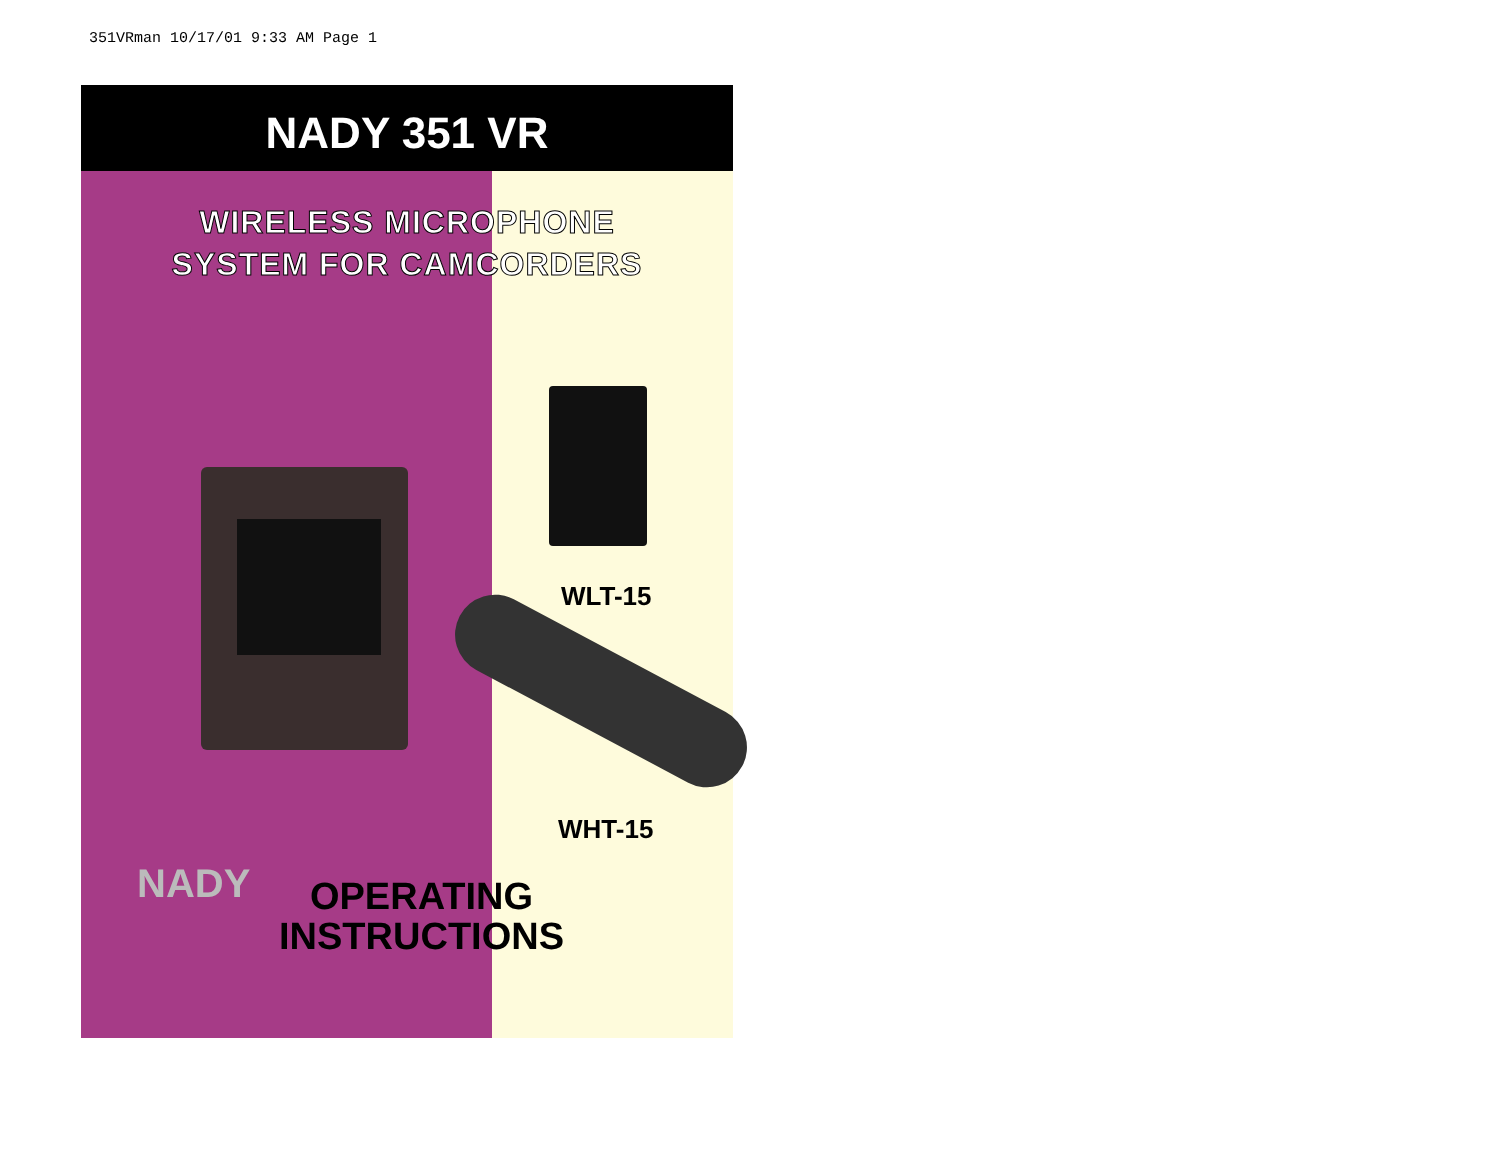351VRman 10/17/01 9:33 AM Page 1
NADY 351 VR
WIRELESS MICROPHONE
SYSTEM FOR CAMCORDERS
WLT-15
WHT-15
NADY
OPERATING
INSTRUCTIONS